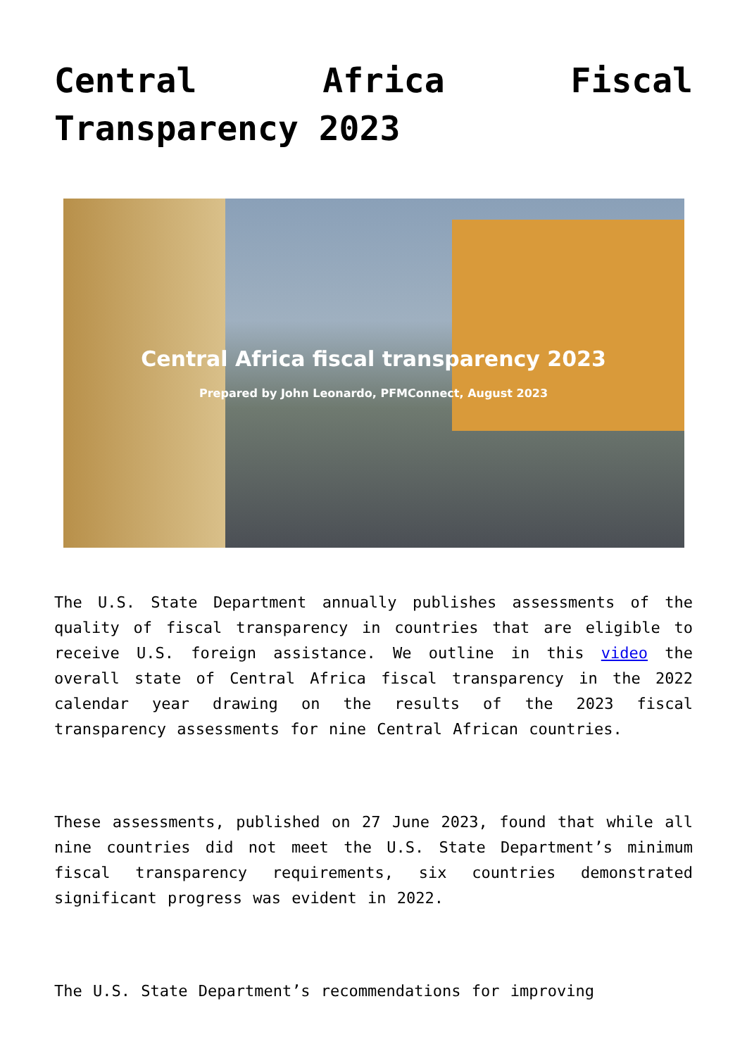Central Africa Fiscal Transparency 2023
Central Africa fiscal transparency 2023
Prepared by John Leonardo, PFMConnect, August 2023
The U.S. State Department annually publishes assessments of the quality of fiscal transparency in countries that are eligible to receive U.S. foreign assistance. We outline in this video the overall state of Central Africa fiscal transparency in the 2022 calendar year drawing on the results of the 2023 fiscal transparency assessments for nine Central African countries.
These assessments, published on 27 June 2023, found that while all nine countries did not meet the U.S. State Department’s minimum fiscal transparency requirements, six countries demonstrated significant progress was evident in 2022.
The U.S. State Department’s recommendations for improving